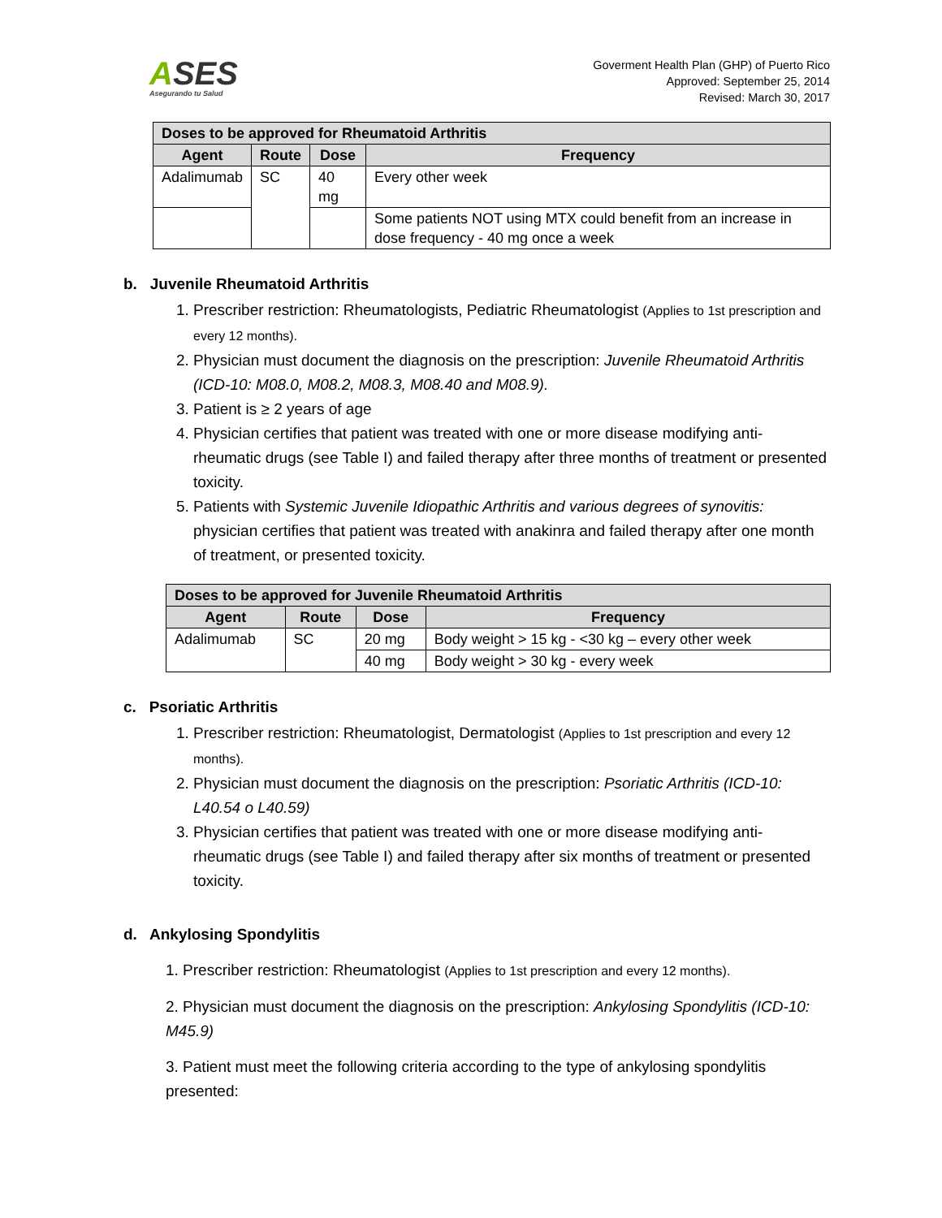ASES
Asegurando tu Salud
Goverment Health Plan (GHP) of Puerto Rico
Approved: September 25, 2014
Revised: March 30, 2017
| Doses to be approved for Rheumatoid Arthritis | | | |
| --- | --- | --- | --- |
| Agent | Route | Dose | Frequency |
| Adalimumab | SC | 40 mg | Every other week |
| | | | Some patients NOT using MTX could benefit from an increase in dose frequency - 40 mg once a week |
b. Juvenile Rheumatoid Arthritis
1. Prescriber restriction: Rheumatologists, Pediatric Rheumatologist (Applies to 1st prescription and every 12 months).
2. Physician must document the diagnosis on the prescription: Juvenile Rheumatoid Arthritis (ICD-10: M08.0, M08.2, M08.3, M08.40 and M08.9).
3. Patient is ≥ 2 years of age
4. Physician certifies that patient was treated with one or more disease modifying anti-rheumatic drugs (see Table I) and failed therapy after three months of treatment or presented toxicity.
5. Patients with Systemic Juvenile Idiopathic Arthritis and various degrees of synovitis: physician certifies that patient was treated with anakinra and failed therapy after one month of treatment, or presented toxicity.
| Doses to be approved for Juvenile Rheumatoid Arthritis | | | |
| --- | --- | --- | --- |
| Agent | Route | Dose | Frequency |
| Adalimumab | SC | 20 mg | Body weight > 15 kg - <30 kg – every other week |
| | | 40 mg | Body weight > 30 kg - every week |
c. Psoriatic Arthritis
1. Prescriber restriction: Rheumatologist, Dermatologist (Applies to 1st prescription and every 12 months).
2. Physician must document the diagnosis on the prescription: Psoriatic Arthritis (ICD-10: L40.54 o L40.59)
3. Physician certifies that patient was treated with one or more disease modifying anti-rheumatic drugs (see Table I) and failed therapy after six months of treatment or presented toxicity.
d. Ankylosing Spondylitis
1. Prescriber restriction: Rheumatologist (Applies to 1st prescription and every 12 months).
2. Physician must document the diagnosis on the prescription: Ankylosing Spondylitis (ICD-10: M45.9)
3. Patient must meet the following criteria according to the type of ankylosing spondylitis presented: